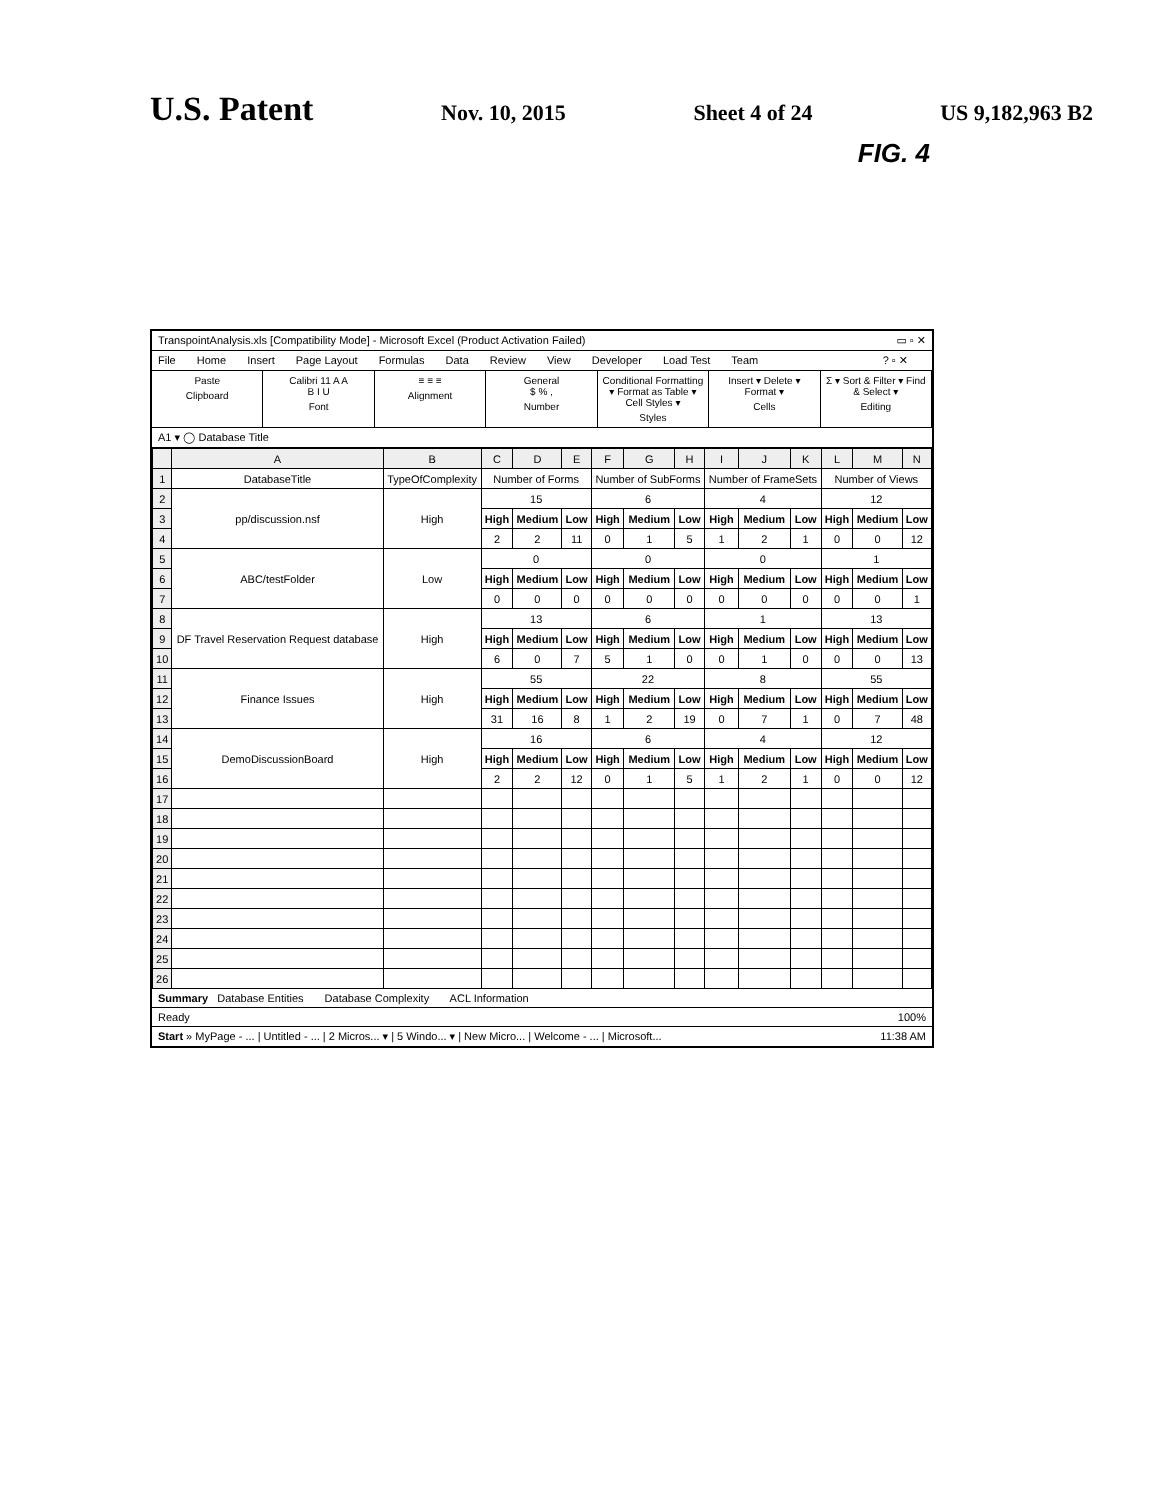U.S. Patent Nov. 10, 2015 Sheet 4 of 24 US 9,182,963 B2
FIG. 4
TranspointAnalysis.xls [Compatibility Mode] - Microsoft Excel (Product Activation Failed) ▭ ▫ ✕
File Home Insert Page Layout Formulas Data Review View Developer Load Test Team? ▫ ✕
Paste
Clipboard
Calibri 11 A A
B I U
Font
≡ ≡ ≡
Alignment
General
$ % ,
Number
Conditional Formatting ▾ Format as Table ▾ Cell Styles ▾
Styles
Insert ▾ Delete ▾ Format ▾
Cells
Σ ▾ Sort & Filter ▾ Find & Select ▾
Editing
A1 ▾ ◯ Database Title
| | A | B | C | D | E | F | G | H | I | J | K | L | M | N |
| --- | --- | --- | --- | --- | --- | --- | --- | --- | --- | --- | --- | --- | --- | --- |
| 1 | DatabaseTitle | TypeOfComplexity | Number of Forms | | | Number of SubForms | | | Number of FrameSets | | | Number of Views | | |
| 2 | pp/discussion.nsf | High | 15 | | | 6 | | | 4 | | | 12 | | |
| 3 | | | High | Medium | Low | High | Medium | Low | High | Medium | Low | High | Medium | Low |
| 4 | | | 2 | 2 | 11 | 0 | 1 | 5 | 1 | 2 | 1 | 0 | 0 | 12 |
| 5 | ABC/testFolder | Low | 0 | | | 0 | | | 0 | | | 1 | | |
| 6 | | | High | Medium | Low | High | Medium | Low | High | Medium | Low | High | Medium | Low |
| 7 | | | 0 | 0 | 0 | 0 | 0 | 0 | 0 | 0 | 0 | 0 | 0 | 1 |
| 8 | DF Travel Reservation Request database | High | 13 | | | 6 | | | 1 | | | 13 | | |
| 9 | | | High | Medium | Low | High | Medium | Low | High | Medium | Low | High | Medium | Low |
| 10 | | | 6 | 0 | 7 | 5 | 1 | 0 | 0 | 1 | 0 | 0 | 0 | 13 |
| 11 | Finance Issues | High | 55 | | | 22 | | | 8 | | | 55 | | |
| 12 | | | High | Medium | Low | High | Medium | Low | High | Medium | Low | High | Medium | Low |
| 13 | | | 31 | 16 | 8 | 1 | 2 | 19 | 0 | 7 | 1 | 0 | 7 | 48 |
| 14 | DemoDiscussionBoard | High | 16 | | | 6 | | | 4 | | | 12 | | |
| 15 | | | High | Medium | Low | High | Medium | Low | High | Medium | Low | High | Medium | Low |
| 16 | | | 2 | 2 | 12 | 0 | 1 | 5 | 1 | 2 | 1 | 0 | 0 | 12 |
| 17 | | | | | | | | | | | | | | |
| 18 | | | | | | | | | | | | | | |
| 19 | | | | | | | | | | | | | | |
| 20 | | | | | | | | | | | | | | |
| 21 | | | | | | | | | | | | | | |
| 22 | | | | | | | | | | | | | | |
| 23 | | | | | | | | | | | | | | |
| 24 | | | | | | | | | | | | | | |
| 25 | | | | | | | | | | | | | | |
| 26 | | | | | | | | | | | | | | |
Summary Database Entities Database Complexity ACL Information
Ready 100%
Start » MyPage - ... | Untitled - ... | 2 Micros... ▾ | 5 Windo... ▾ | New Micro... | Welcome - ... | Microsoft... 11:38 AM